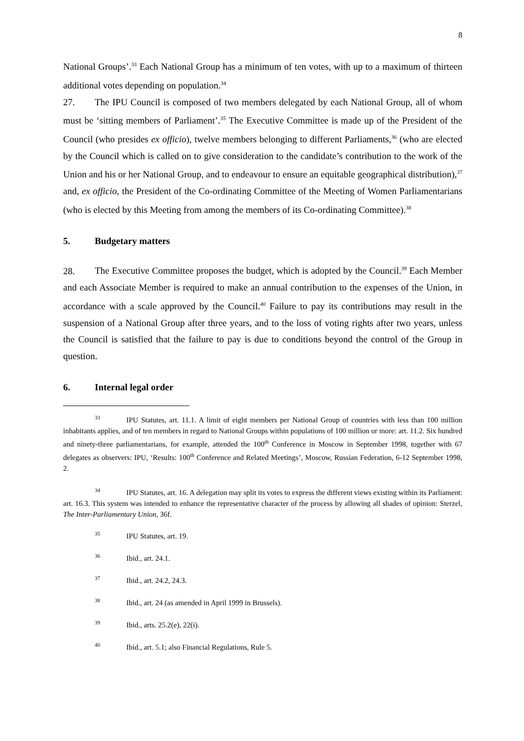8
National Groups’.<sup>33</sup> Each National Group has a minimum of ten votes, with up to a maximum of thirteen additional votes depending on population.<sup>34</sup>
27. The IPU Council is composed of two members delegated by each National Group, all of whom must be ‘sitting members of Parliament’.<sup>35</sup> The Executive Committee is made up of the President of the Council (who presides ex officio), twelve members belonging to different Parliaments,<sup>36</sup> (who are elected by the Council which is called on to give consideration to the candidate’s contribution to the work of the Union and his or her National Group, and to endeavour to ensure an equitable geographical distribution),<sup>37</sup> and, ex officio, the President of the Co-ordinating Committee of the Meeting of Women Parliamentarians (who is elected by this Meeting from among the members of its Co-ordinating Committee).<sup>38</sup>
5. Budgetary matters
28. The Executive Committee proposes the budget, which is adopted by the Council.<sup>39</sup> Each Member and each Associate Member is required to make an annual contribution to the expenses of the Union, in accordance with a scale approved by the Council.<sup>40</sup> Failure to pay its contributions may result in the suspension of a National Group after three years, and to the loss of voting rights after two years, unless the Council is satisfied that the failure to pay is due to conditions beyond the control of the Group in question.
6. Internal legal order
<sup>33</sup> IPU Statutes, art. 11.1. A limit of eight members per National Group of countries with less than 100 million inhabitants applies, and of ten members in regard to National Groups within populations of 100 million or more: art. 11.2. Six hundred and ninety-three parliamentarians, for example, attended the 100<sup>th</sup> Conference in Moscow in September 1998, together with 67 delegates as observers: IPU, ‘Results: 100<sup>th</sup> Conference and Related Meetings’, Moscow, Russian Federation, 6-12 September 1998, 2.
<sup>34</sup> IPU Statutes, art. 16. A delegation may split its votes to express the different views existing within its Parliament: art. 16.3. This system was intended to enhance the representative character of the process by allowing all shades of opinion: Sterzel, The Inter-Parliamentary Union, 36f.
<sup>35</sup> IPU Statutes, art. 19.
<sup>36</sup> Ibid., art. 24.1.
<sup>37</sup> Ibid., art. 24.2, 24.3.
<sup>38</sup> Ibid., art. 24 (as amended in April 1999 in Brussels).
<sup>39</sup> Ibid., arts. 25.2(e), 22(i).
<sup>40</sup> Ibid., art. 5.1; also Financial Regulations, Rule 5.